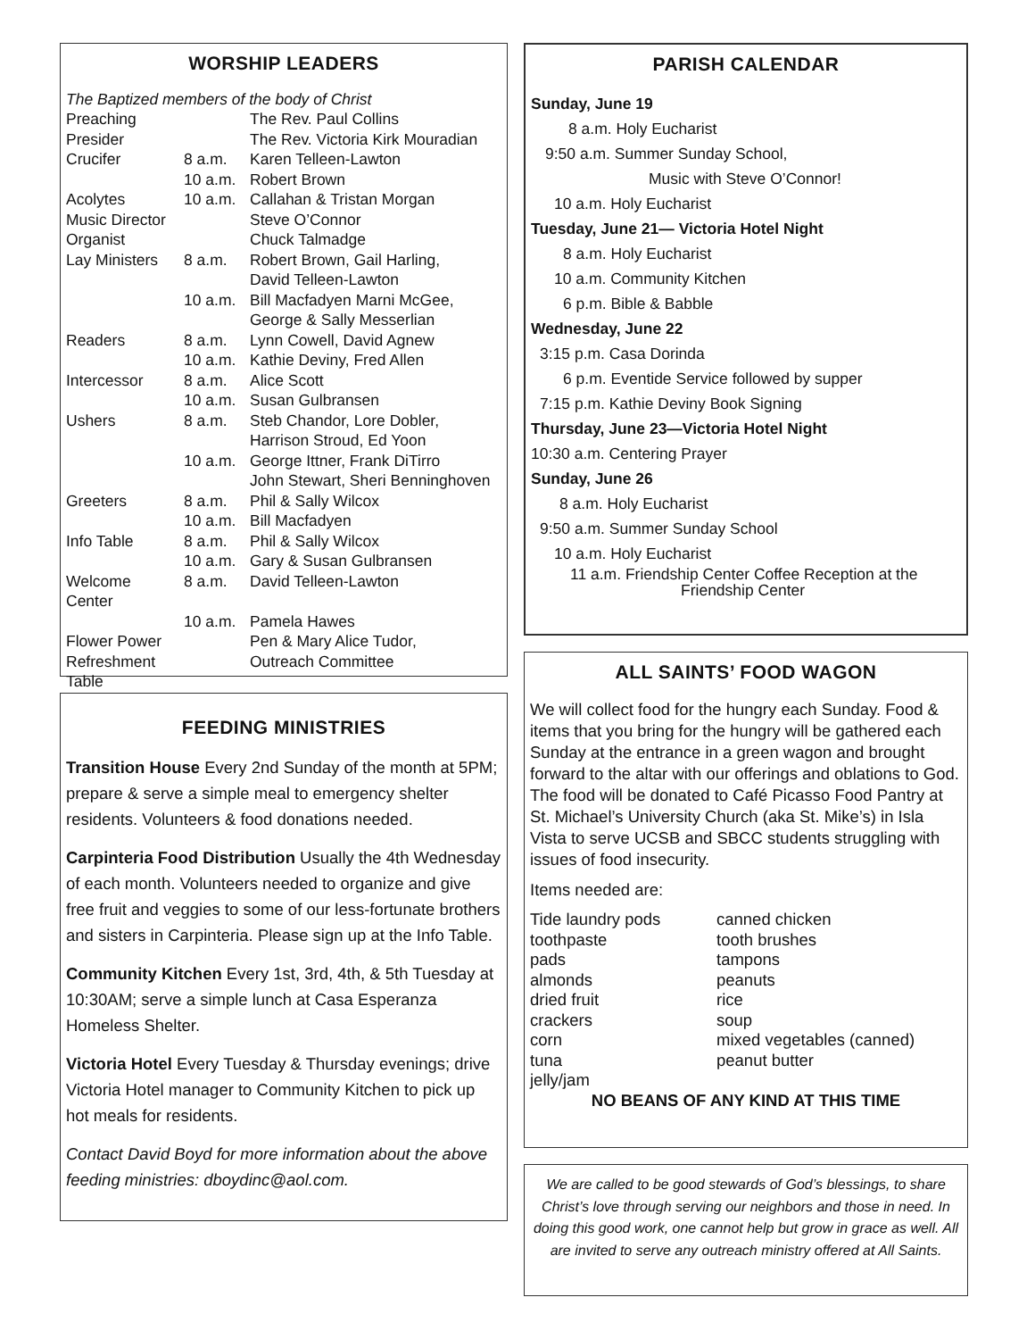WORSHIP LEADERS
The Baptized members of the body of Christ
| Preaching | | The Rev. Paul Collins |
| Presider | | The Rev. Victoria Kirk Mouradian |
| Crucifer | 8 a.m. | Karen Telleen-Lawton |
| | 10 a.m. | Robert Brown |
| Acolytes | 10 a.m. | Callahan & Tristan Morgan |
| Music Director | | Steve O’Connor |
| Organist | | Chuck Talmadge |
| Lay Ministers | 8 a.m. | Robert Brown, Gail Harling, David Telleen-Lawton |
| | 10 a.m. | Bill Macfadyen Marni McGee, George & Sally Messerlian |
| Readers | 8 a.m. | Lynn Cowell, David Agnew |
| | 10 a.m. | Kathie Deviny, Fred Allen |
| Intercessor | 8 a.m. | Alice Scott |
| | 10 a.m. | Susan Gulbransen |
| Ushers | 8 a.m. | Steb Chandor, Lore Dobler, Harrison Stroud, Ed Yoon |
| | 10 a.m. | George Ittner, Frank DiTirro John Stewart, Sheri Benninghoven |
| Greeters | 8 a.m. | Phil & Sally Wilcox |
| | 10 a.m. | Bill Macfadyen |
| Info Table | 8 a.m. | Phil & Sally Wilcox |
| | 10 a.m. | Gary & Susan Gulbransen |
| Welcome Center | 8 a.m. | David Telleen-Lawton |
| | 10 a.m. | Pamela Hawes |
| Flower Power | | Pen & Mary Alice Tudor, |
| Refreshment Table | | Outreach Committee |
FEEDING MINISTRIES
Transition House Every 2nd Sunday of the month at 5PM; prepare & serve a simple meal to emergency shelter residents. Volunteers & food donations needed.
Carpinteria Food Distribution Usually the 4th Wednesday of each month. Volunteers needed to organize and give free fruit and veggies to some of our less-fortunate brothers and sisters in Carpinteria. Please sign up at the Info Table.
Community Kitchen Every 1st, 3rd, 4th, & 5th Tuesday at 10:30AM; serve a simple lunch at Casa Esperanza Homeless Shelter.
Victoria Hotel Every Tuesday & Thursday evenings; drive Victoria Hotel manager to Community Kitchen to pick up hot meals for residents.
Contact David Boyd for more information about the above feeding ministries: dboydinc@aol.com.
PARISH CALENDAR
Sunday, June 19
8 a.m. Holy Eucharist
9:50 a.m. Summer Sunday School,
Music with Steve O’Connor!
10 a.m. Holy Eucharist
Tuesday, June 21— Victoria Hotel Night
8 a.m. Holy Eucharist
10 a.m. Community Kitchen
6 p.m. Bible & Babble
Wednesday, June 22
3:15 p.m. Casa Dorinda
6 p.m. Eventide Service followed by supper
7:15 p.m. Kathie Deviny Book Signing
Thursday, June 23—Victoria Hotel Night
10:30 a.m. Centering Prayer
Sunday, June 26
8 a.m. Holy Eucharist
9:50 a.m. Summer Sunday School
10 a.m. Holy Eucharist
11 a.m. Friendship Center Coffee Reception at the
Friendship Center
ALL SAINTS’ FOOD WAGON
We will collect food for the hungry each Sunday. Food & items that you bring for the hungry will be gathered each Sunday at the entrance in a green wagon and brought forward to the altar with our offerings and oblations to God. The food will be donated to Café Picasso Food Pantry at St. Michael’s University Church (aka St. Mike’s) in Isla Vista to serve UCSB and SBCC students struggling with issues of food insecurity.
Items needed are:
| Tide laundry pods | canned chicken |
| toothpaste | tooth brushes |
| pads | tampons |
| almonds | peanuts |
| dried fruit | rice |
| crackers | soup |
| corn | mixed vegetables (canned) |
| tuna | peanut butter |
| jelly/jam | |
NO BEANS OF ANY KIND AT THIS TIME
We are called to be good stewards of God’s blessings, to share Christ’s love through serving our neighbors and those in need. In doing this good work, one cannot help but grow in grace as well. All are invited to serve any outreach ministry offered at All Saints.